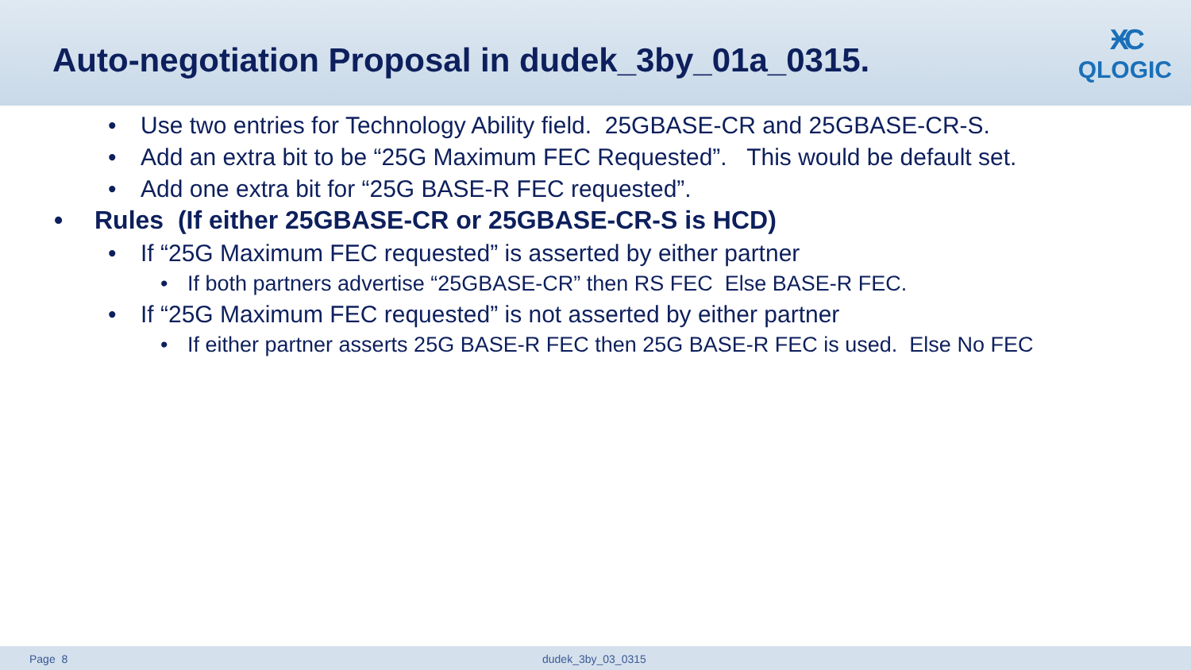Auto-negotiation Proposal in dudek_3by_01a_0315.
ӾϹ
QLOGIC
• Use two entries for Technology Ability field. 25GBASE-CR and 25GBASE-CR-S.
• Add an extra bit to be “25G Maximum FEC Requested”. This would be default set.
• Add one extra bit for “25G BASE-R FEC requested”.
• Rules (If either 25GBASE-CR or 25GBASE-CR-S is HCD)
• If “25G Maximum FEC requested” is asserted by either partner
• If both partners advertise “25GBASE-CR” then RS FEC Else BASE-R FEC.
• If “25G Maximum FEC requested” is not asserted by either partner
• If either partner asserts 25G BASE-R FEC then 25G BASE-R FEC is used. Else No FEC
Page 8 dudek_3by_03_0315